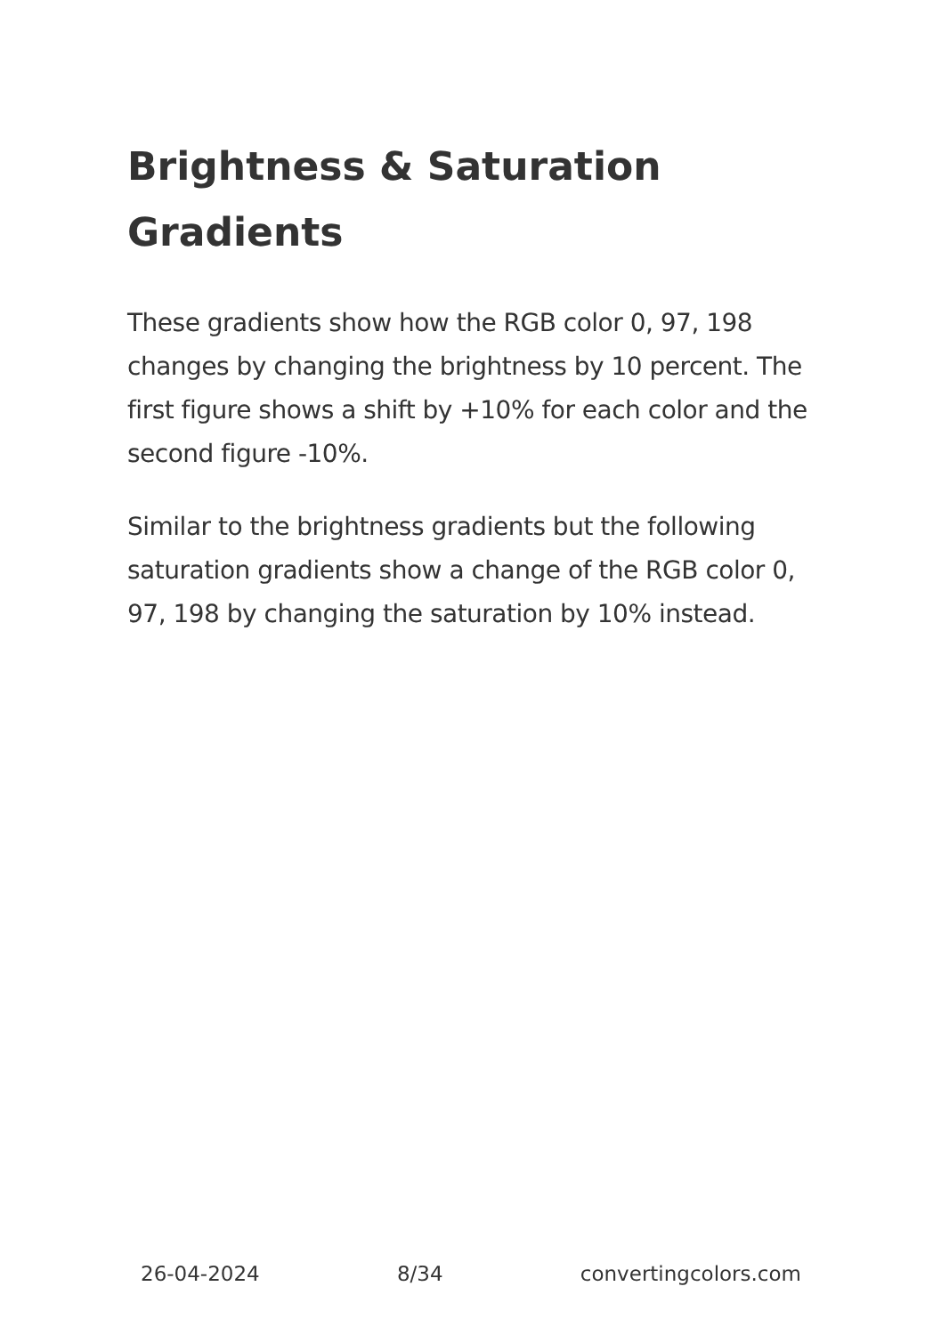Brightness & Saturation Gradients
These gradients show how the RGB color 0, 97, 198 changes by changing the brightness by 10 percent. The first figure shows a shift by +10% for each color and the second figure -10%.
Similar to the brightness gradients but the following saturation gradients show a change of the RGB color 0, 97, 198 by changing the saturation by 10% instead.
26-04-2024 8/34 convertingcolors.com